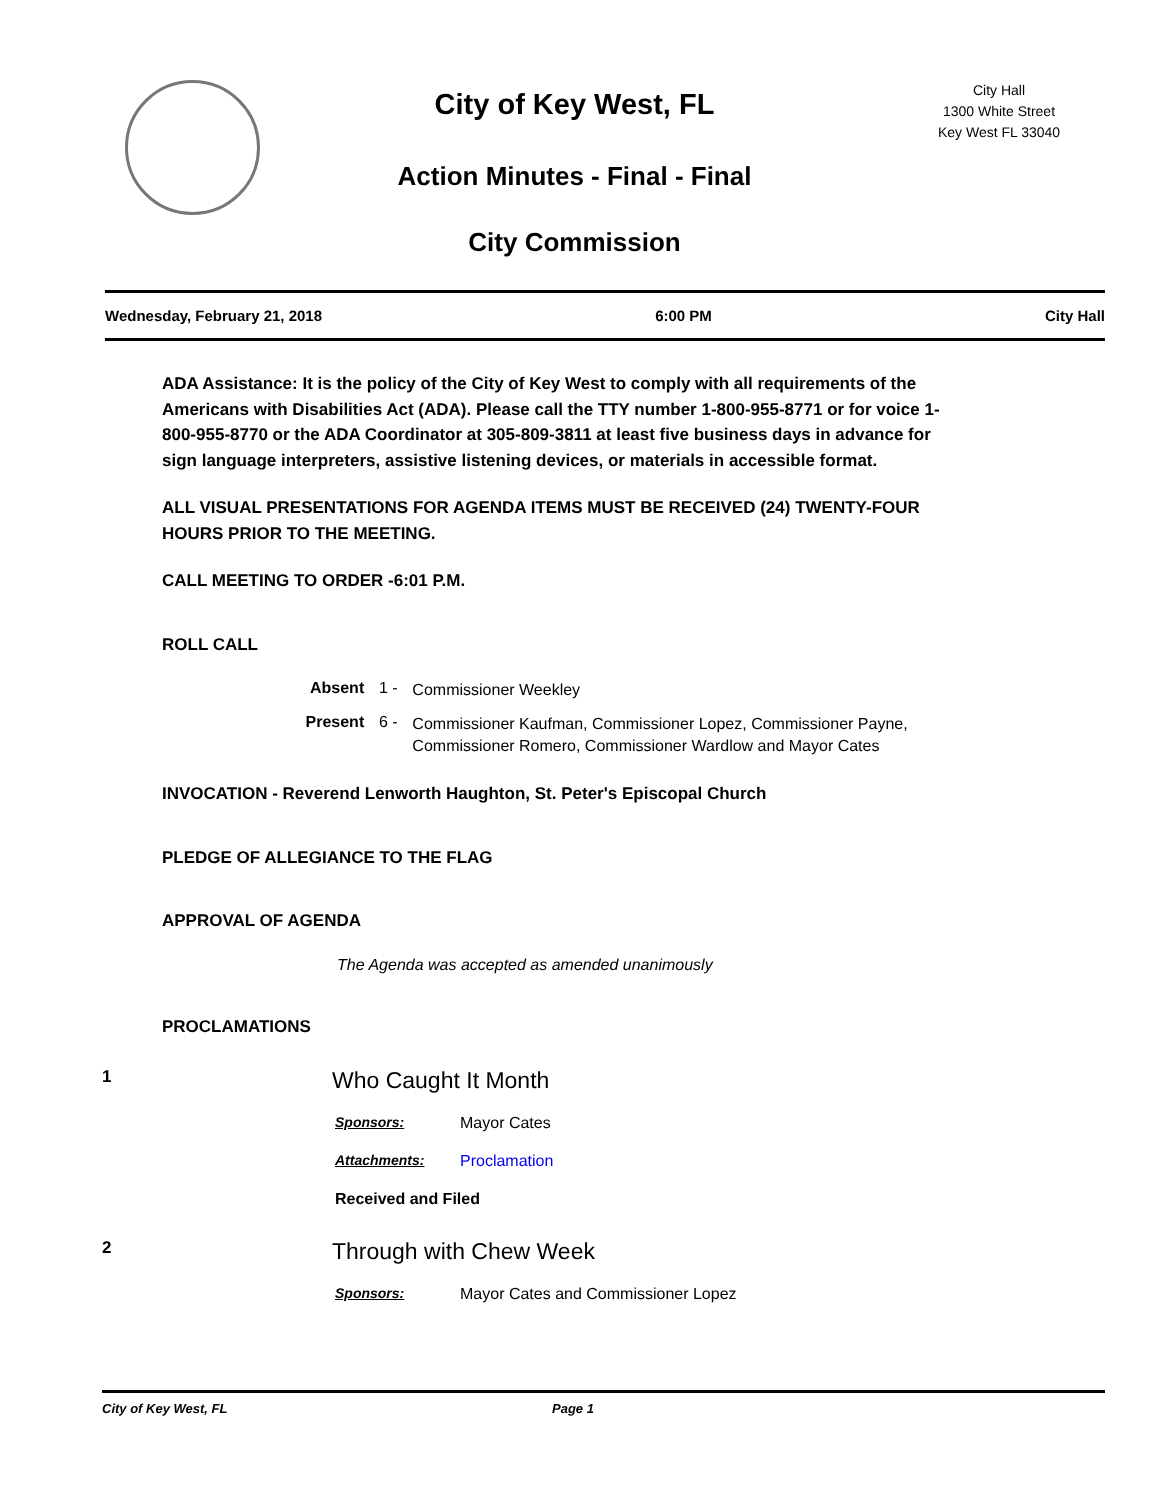City of Key West, FL
Action Minutes - Final - Final
City Commission
City Hall
1300 White Street
Key West FL 33040
Wednesday, February 21, 2018 6:00 PM City Hall
ADA Assistance: It is the policy of the City of Key West to comply with all requirements of the Americans with Disabilities Act (ADA). Please call the TTY number 1-800-955-8771 or for voice 1-800-955-8770 or the ADA Coordinator at 305-809-3811 at least five business days in advance for sign language interpreters, assistive listening devices, or materials in accessible format.
ALL VISUAL PRESENTATIONS FOR AGENDA ITEMS MUST BE RECEIVED (24) TWENTY-FOUR HOURS PRIOR TO THE MEETING.
CALL MEETING TO ORDER -6:01 P.M.
ROLL CALL
Absent 1 - Commissioner Weekley
Present 6 - Commissioner Kaufman, Commissioner Lopez, Commissioner Payne, Commissioner Romero, Commissioner Wardlow and Mayor Cates
INVOCATION - Reverend Lenworth Haughton, St. Peter's Episcopal Church
PLEDGE OF ALLEGIANCE TO THE FLAG
APPROVAL OF AGENDA
The Agenda was accepted as amended unanimously
PROCLAMATIONS
1
Who Caught It Month
Sponsors: Mayor Cates
Attachments: Proclamation
Received and Filed
2
Through with Chew Week
Sponsors: Mayor Cates and Commissioner Lopez
City of Key West, FL Page 1